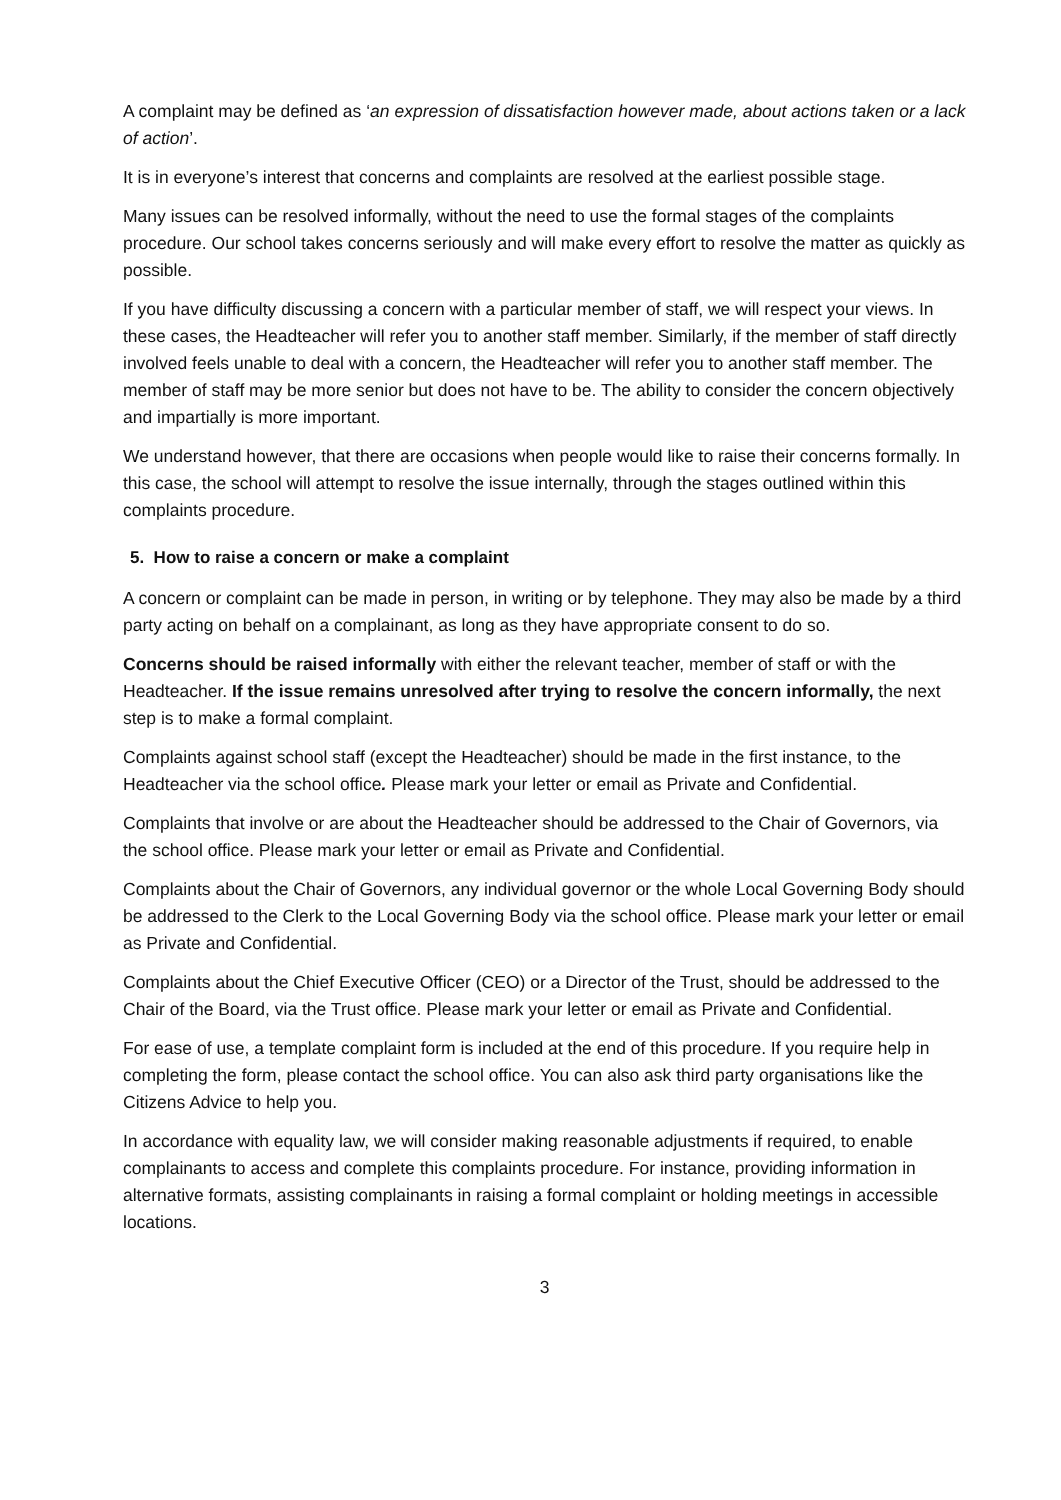A complaint may be defined as ‘an expression of dissatisfaction however made, about actions taken or a lack of action’.
It is in everyone’s interest that concerns and complaints are resolved at the earliest possible stage.
Many issues can be resolved informally, without the need to use the formal stages of the complaints procedure. Our school takes concerns seriously and will make every effort to resolve the matter as quickly as possible.
If you have difficulty discussing a concern with a particular member of staff, we will respect your views. In these cases, the Headteacher will refer you to another staff member. Similarly, if the member of staff directly involved feels unable to deal with a concern, the Headteacher will refer you to another staff member. The member of staff may be more senior but does not have to be. The ability to consider the concern objectively and impartially is more important.
We understand however, that there are occasions when people would like to raise their concerns formally. In this case, the school will attempt to resolve the issue internally, through the stages outlined within this complaints procedure.
5. How to raise a concern or make a complaint
A concern or complaint can be made in person, in writing or by telephone. They may also be made by a third party acting on behalf on a complainant, as long as they have appropriate consent to do so.
Concerns should be raised informally with either the relevant teacher, member of staff or with the Headteacher. If the issue remains unresolved after trying to resolve the concern informally, the next step is to make a formal complaint.
Complaints against school staff (except the Headteacher) should be made in the first instance, to the Headteacher via the school office. Please mark your letter or email as Private and Confidential.
Complaints that involve or are about the Headteacher should be addressed to the Chair of Governors, via the school office. Please mark your letter or email as Private and Confidential.
Complaints about the Chair of Governors, any individual governor or the whole Local Governing Body should be addressed to the Clerk to the Local Governing Body via the school office. Please mark your letter or email as Private and Confidential.
Complaints about the Chief Executive Officer (CEO) or a Director of the Trust, should be addressed to the Chair of the Board, via the Trust office. Please mark your letter or email as Private and Confidential.
For ease of use, a template complaint form is included at the end of this procedure. If you require help in completing the form, please contact the school office. You can also ask third party organisations like the Citizens Advice to help you.
In accordance with equality law, we will consider making reasonable adjustments if required, to enable complainants to access and complete this complaints procedure. For instance, providing information in alternative formats, assisting complainants in raising a formal complaint or holding meetings in accessible locations.
3